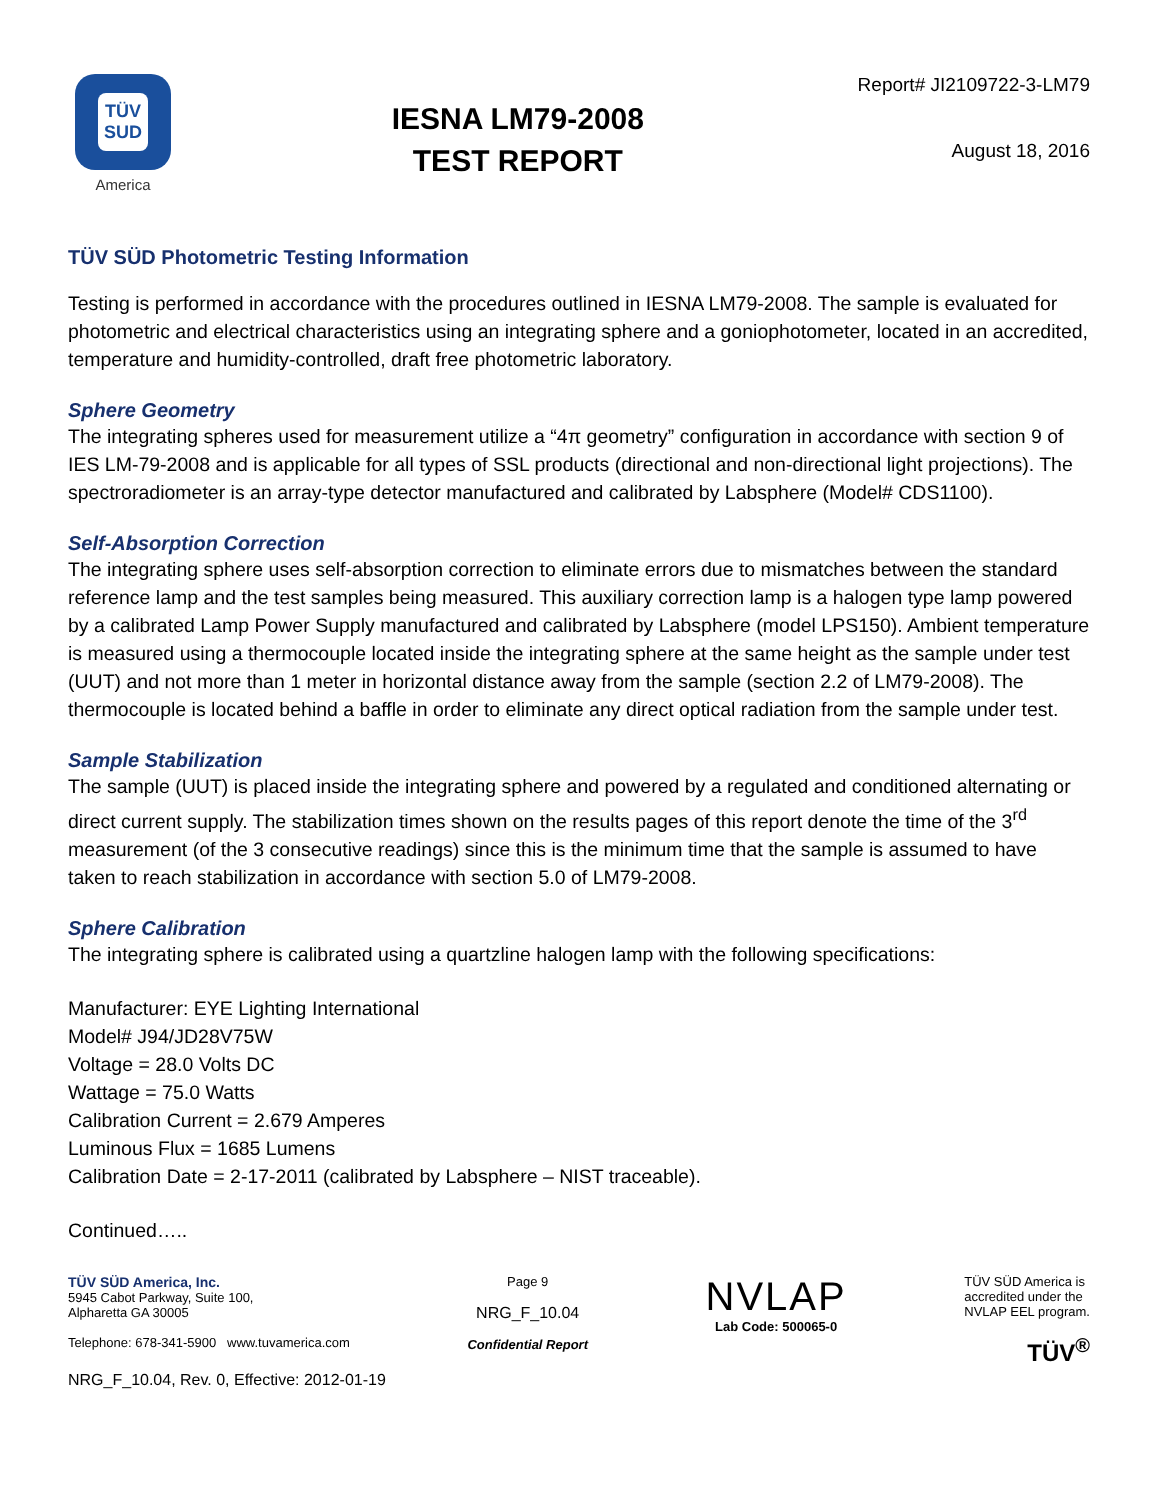TÜV
SUD
America
IESNA LM79-2008
TEST REPORT
Report# JI2109722-3-LM79
August 18, 2016
TÜV SÜD Photometric Testing Information
Testing is performed in accordance with the procedures outlined in IESNA LM79-2008. The sample is evaluated for photometric and electrical characteristics using an integrating sphere and a goniophotometer, located in an accredited, temperature and humidity-controlled, draft free photometric laboratory.
Sphere Geometry
The integrating spheres used for measurement utilize a “4π geometry” configuration in accordance with section 9 of IES LM-79-2008 and is applicable for all types of SSL products (directional and non-directional light projections). The spectroradiometer is an array-type detector manufactured and calibrated by Labsphere (Model# CDS1100).
Self-Absorption Correction
The integrating sphere uses self-absorption correction to eliminate errors due to mismatches between the standard reference lamp and the test samples being measured. This auxiliary correction lamp is a halogen type lamp powered by a calibrated Lamp Power Supply manufactured and calibrated by Labsphere (model LPS150). Ambient temperature is measured using a thermocouple located inside the integrating sphere at the same height as the sample under test (UUT) and not more than 1 meter in horizontal distance away from the sample (section 2.2 of LM79-2008). The thermocouple is located behind a baffle in order to eliminate any direct optical radiation from the sample under test.
Sample Stabilization
The sample (UUT) is placed inside the integrating sphere and powered by a regulated and conditioned alternating or direct current supply. The stabilization times shown on the results pages of this report denote the time of the 3<sup>rd</sup> measurement (of the 3 consecutive readings) since this is the minimum time that the sample is assumed to have taken to reach stabilization in accordance with section 5.0 of LM79-2008.
Sphere Calibration
The integrating sphere is calibrated using a quartzline halogen lamp with the following specifications:
Manufacturer: EYE Lighting International
Model# J94/JD28V75W
Voltage = 28.0 Volts DC
Wattage = 75.0 Watts
Calibration Current = 2.679 Amperes
Luminous Flux = 1685 Lumens
Calibration Date = 2-17-2011 (calibrated by Labsphere – NIST traceable).
Continued…..
TÜV SÜD America, Inc.
5945 Cabot Parkway, Suite 100,
Alpharetta GA 30005
Telephone: 678-341-5900 www.tuvamerica.com
Page 9
NRG_F_10.04
Confidential Report
NVLAP
Lab Code: 500065-0
TÜV SÜD America is
accredited under the
NVLAP EEL program.
TÜV<sup>®</sup>
NRG_F_10.04, Rev. 0, Effective: 2012-01-19